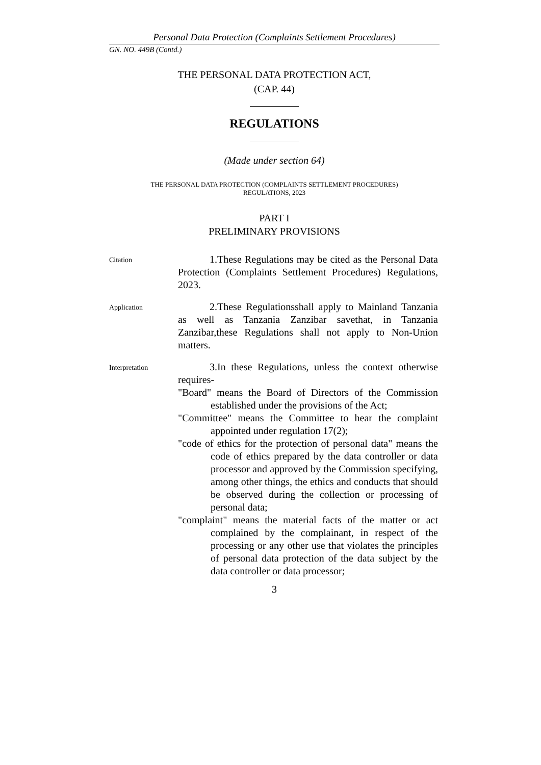Personal Data Protection (Complaints Settlement Procedures)
GN. NO. 449B (Contd.)
THE PERSONAL DATA PROTECTION ACT,
(CAP. 44)
REGULATIONS
(Made under section 64)
THE PERSONAL DATA PROTECTION (COMPLAINTS SETTLEMENT PROCEDURES)
REGULATIONS, 2023
PART I
PRELIMINARY PROVISIONS
Citation
1.These Regulations may be cited as the Personal Data Protection (Complaints Settlement Procedures) Regulations, 2023.
Application
2.These Regulationsshall apply to Mainland Tanzania as well as Tanzania Zanzibar savethat, in Tanzania Zanzibar,these Regulations shall not apply to Non-Union matters.
Interpretation
3.In these Regulations, unless the context otherwise requires-
"Board" means the Board of Directors of the Commission established under the provisions of the Act;
"Committee" means the Committee to hear the complaint appointed under regulation 17(2);
"code of ethics for the protection of personal data" means the code of ethics prepared by the data controller or data processor and approved by the Commission specifying, among other things, the ethics and conducts that should be observed during the collection or processing of personal data;
"complaint" means the material facts of the matter or act complained by the complainant, in respect of the processing or any other use that violates the principles of personal data protection of the data subject by the data controller or data processor;
3